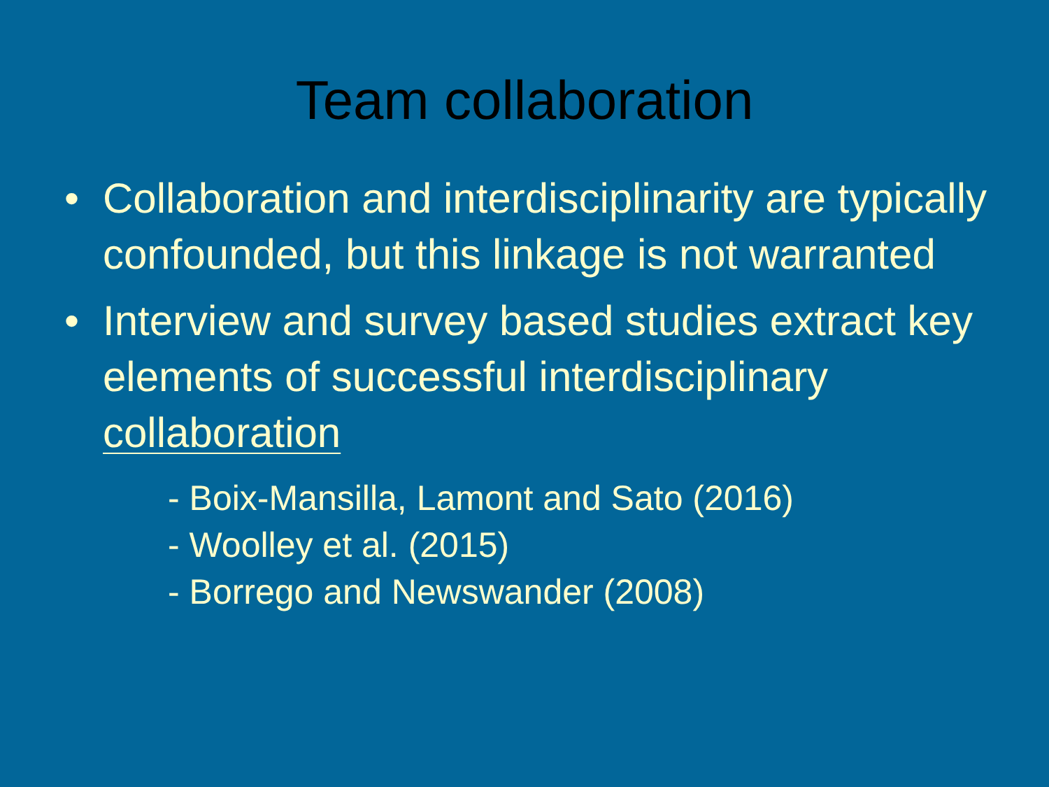Team collaboration
• Collaboration and interdisciplinarity are typically confounded, but this linkage is not warranted
• Interview and survey based studies extract key elements of successful interdisciplinary collaboration
- Boix-Mansilla, Lamont and Sato (2016)
- Woolley et al. (2015)
- Borrego and Newswander (2008)